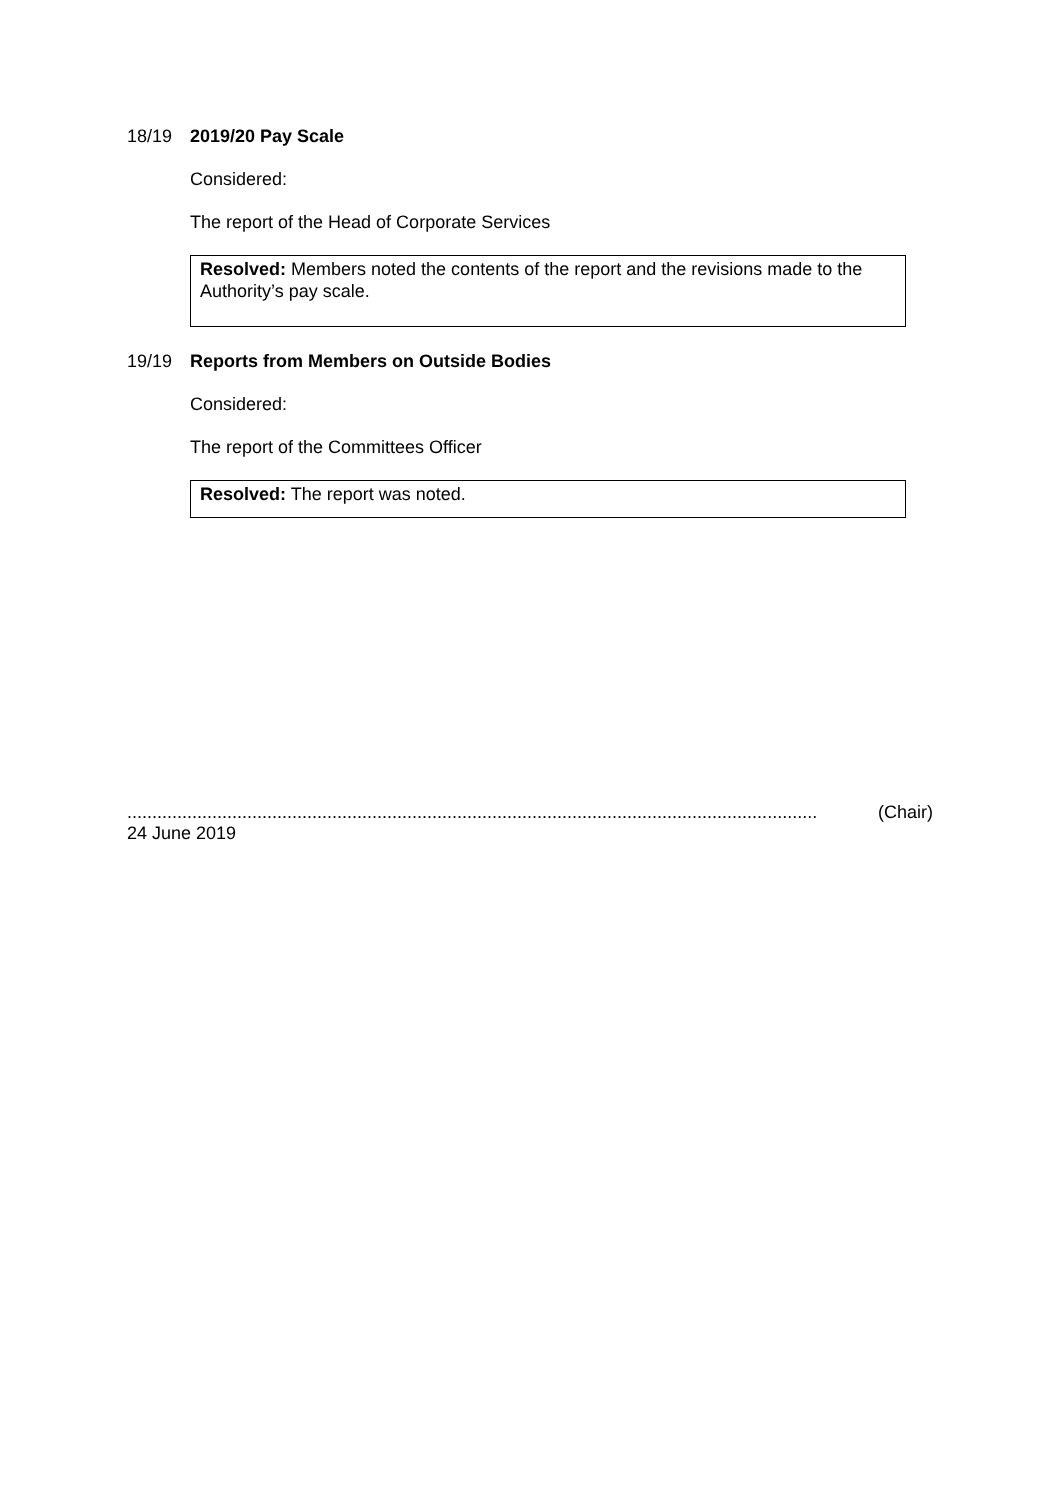18/19 2019/20 Pay Scale
Considered:
The report of the Head of Corporate Services
Resolved: Members noted the contents of the report and the revisions made to the Authority’s pay scale.
19/19 Reports from Members on Outside Bodies
Considered:
The report of the Committees Officer
Resolved: The report was noted.
.......................................................................................................................................... (Chair)
24 June 2019